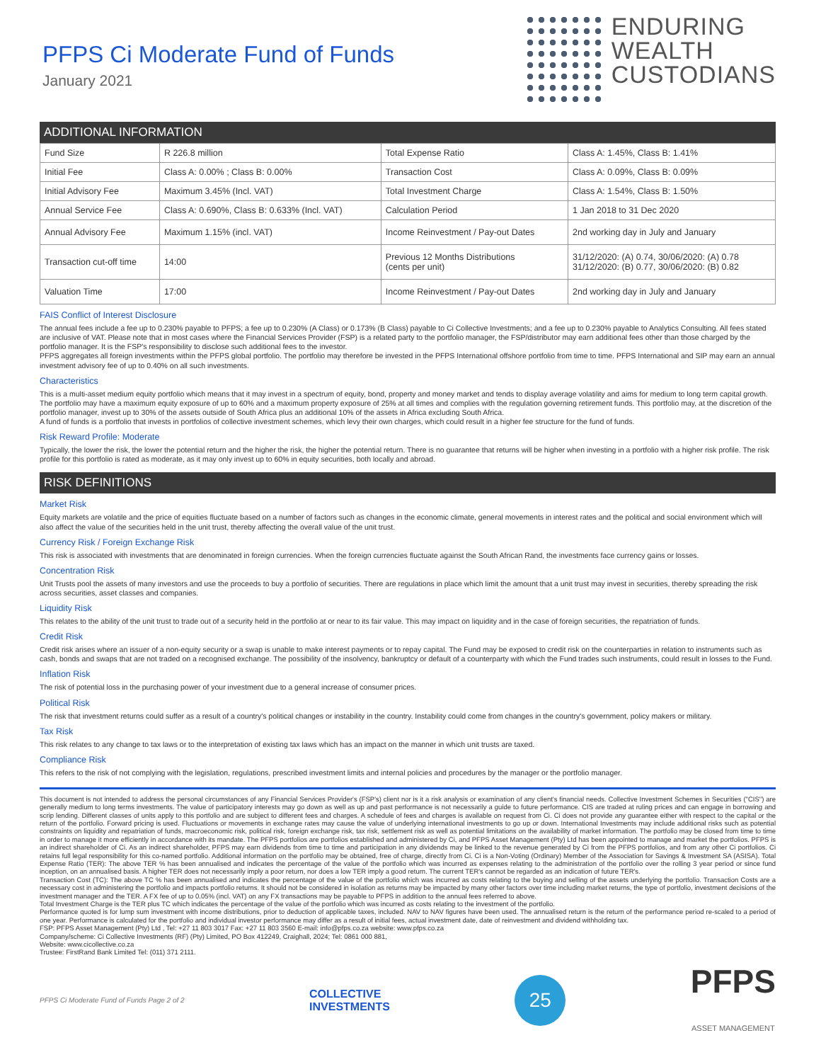PFPS Ci Moderate Fund of Funds
January 2021
ENDURING
WEALTH
CUSTODIANS
ADDITIONAL INFORMATION
| Fund Size | R 226.8 million | Total Expense Ratio | Class A: 1.45%, Class B: 1.41% |
| Initial Fee | Class A: 0.00% ; Class B: 0.00% | Transaction Cost | Class A: 0.09%, Class B: 0.09% |
| Initial Advisory Fee | Maximum 3.45% (Incl. VAT) | Total Investment Charge | Class A: 1.54%, Class B: 1.50% |
| Annual Service Fee | Class A: 0.690%, Class B: 0.633% (Incl. VAT) | Calculation Period | 1 Jan 2018 to 31 Dec 2020 |
| Annual Advisory Fee | Maximum 1.15% (incl. VAT) | Income Reinvestment / Pay-out Dates | 2nd working day in July and January |
| Transaction cut-off time | 14:00 | Previous 12 Months Distributions (cents per unit) | 31/12/2020: (A) 0.74, 30/06/2020: (A) 0.78 31/12/2020: (B) 0.77, 30/06/2020: (B) 0.82 |
| Valuation Time | 17:00 | Income Reinvestment / Pay-out Dates | 2nd working day in July and January |
FAIS Conflict of Interest Disclosure
The annual fees include a fee up to 0.230% payable to PFPS; a fee up to 0.230% (A Class) or 0.173% (B Class) payable to Ci Collective Investments; and a fee up to 0.230% payable to Analytics Consulting. All fees stated are inclusive of VAT. Please note that in most cases where the Financial Services Provider (FSP) is a related party to the portfolio manager, the FSP/distributor may earn additional fees other than those charged by the portfolio manager. It is the FSP's responsibility to disclose such additional fees to the investor.
PFPS aggregates all foreign investments within the PFPS global portfolio. The portfolio may therefore be invested in the PFPS International offshore portfolio from time to time. PFPS International and SIP may earn an annual investment advisory fee of up to 0.40% on all such investments.
Characteristics
This is a multi-asset medium equity portfolio which means that it may invest in a spectrum of equity, bond, property and money market and tends to display average volatility and aims for medium to long term capital growth. The portfolio may have a maximum equity exposure of up to 60% and a maximum property exposure of 25% at all times and complies with the regulation governing retirement funds. This portfolio may, at the discretion of the portfolio manager, invest up to 30% of the assets outside of South Africa plus an additional 10% of the assets in Africa excluding South Africa.
A fund of funds is a portfolio that invests in portfolios of collective investment schemes, which levy their own charges, which could result in a higher fee structure for the fund of funds.
Risk Reward Profile: Moderate
Typically, the lower the risk, the lower the potential return and the higher the risk, the higher the potential return. There is no guarantee that returns will be higher when investing in a portfolio with a higher risk profile. The risk profile for this portfolio is rated as moderate, as it may only invest up to 60% in equity securities, both locally and abroad.
RISK DEFINITIONS
Market Risk
Equity markets are volatile and the price of equities fluctuate based on a number of factors such as changes in the economic climate, general movements in interest rates and the political and social environment which will also affect the value of the securities held in the unit trust, thereby affecting the overall value of the unit trust.
Currency Risk / Foreign Exchange Risk
This risk is associated with investments that are denominated in foreign currencies. When the foreign currencies fluctuate against the South African Rand, the investments face currency gains or losses.
Concentration Risk
Unit Trusts pool the assets of many investors and use the proceeds to buy a portfolio of securities. There are regulations in place which limit the amount that a unit trust may invest in securities, thereby spreading the risk across securities, asset classes and companies.
Liquidity Risk
This relates to the ability of the unit trust to trade out of a security held in the portfolio at or near to its fair value. This may impact on liquidity and in the case of foreign securities, the repatriation of funds.
Credit Risk
Credit risk arises where an issuer of a non-equity security or a swap is unable to make interest payments or to repay capital. The Fund may be exposed to credit risk on the counterparties in relation to instruments such as cash, bonds and swaps that are not traded on a recognised exchange. The possibility of the insolvency, bankruptcy or default of a counterparty with which the Fund trades such instruments, could result in losses to the Fund.
Inflation Risk
The risk of potential loss in the purchasing power of your investment due to a general increase of consumer prices.
Political Risk
The risk that investment returns could suffer as a result of a country's political changes or instability in the country. Instability could come from changes in the country's government, policy makers or military.
Tax Risk
This risk relates to any change to tax laws or to the interpretation of existing tax laws which has an impact on the manner in which unit trusts are taxed.
Compliance Risk
This refers to the risk of not complying with the legislation, regulations, prescribed investment limits and internal policies and procedures by the manager or the portfolio manager.
This document is not intended to address the personal circumstances of any Financial Services Provider's (FSP's) client nor is it a risk analysis or examination of any client's financial needs. Collective Investment Schemes in Securities ("CIS") are generally medium to long terms investments. The value of participatory interests may go down as well as up and past performance is not necessarily a guide to future performance. CIS are traded at ruling prices and can engage in borrowing and scrip lending. Different classes of units apply to this portfolio and are subject to different fees and charges. A schedule of fees and charges is available on request from Ci. Ci does not provide any guarantee either with respect to the capital or the return of the portfolio. Forward pricing is used. Fluctuations or movements in exchange rates may cause the value of underlying international investments to go up or down. International Investments may include additional risks such as potential constraints on liquidity and repatriation of funds, macroeconomic risk, political risk, foreign exchange risk, tax risk, settlement risk as well as potential limitations on the availability of market information. The portfolio may be closed from time to time in order to manage it more efficiently in accordance with its mandate. The PFPS portfolios are portfolios established and administered by Ci, and PFPS Asset Management (Pty) Ltd has been appointed to manage and market the portfolios. PFPS is an indirect shareholder of Ci. As an indirect shareholder, PFPS may earn dividends from time to time and participation in any dividends may be linked to the revenue generated by Ci from the PFPS portfolios, and from any other Ci portfolios. Ci retains full legal responsibility for this co-named portfolio. Additional information on the portfolio may be obtained, free of charge, directly from Ci. Ci is a Non-Voting (Ordinary) Member of the Association for Savings & Investment SA (ASISA). Total Expense Ratio (TER): The above TER % has been annualised and indicates the percentage of the value of the portfolio which was incurred as expenses relating to the administration of the portfolio over the rolling 3 year period or since fund inception, on an annualised basis. A higher TER does not necessarily imply a poor return, nor does a low TER imply a good return. The current TER's cannot be regarded as an indication of future TER's.
Transaction Cost (TC): The above TC % has been annualised and indicates the percentage of the value of the portfolio which was incurred as costs relating to the buying and selling of the assets underlying the portfolio. Transaction Costs are a necessary cost in administering the portfolio and impacts portfolio returns. It should not be considered in isolation as returns may be impacted by many other factors over time including market returns, the type of portfolio, investment decisions of the investment manager and the TER. A FX fee of up to 0.05% (incl. VAT) on any FX transactions may be payable to PFPS in addition to the annual fees referred to above.
Total Investment Charge is the TER plus TC which indicates the percentage of the value of the portfolio which was incurred as costs relating to the investment of the portfolio.
Performance quoted is for lump sum investment with income distributions, prior to deduction of applicable taxes, included. NAV to NAV figures have been used. The annualised return is the return of the performance period re-scaled to a period of one year. Performance is calculated for the portfolio and individual investor performance may differ as a result of initial fees, actual investment date, date of reinvestment and dividend withholding tax.
FSP: PFPS Asset Management (Pty) Ltd , Tel: +27 11 803 3017 Fax: +27 11 803 3560 E-mail: info@pfps.co.za website: www.pfps.co.za
Company/scheme: Ci Collective Investments (RF) (Pty) Limited, PO Box 412249, Craighall, 2024; Tel: 0861 000 881,
Website: www.cicollective.co.za
Trustee: FirstRand Bank Limited Tel: (011) 371 2111.
PFPS Ci Moderate Fund of Funds Page 2 of 2 COLLECTIVE
INVESTMENTS 25 PFPS
ASSET MANAGEMENT